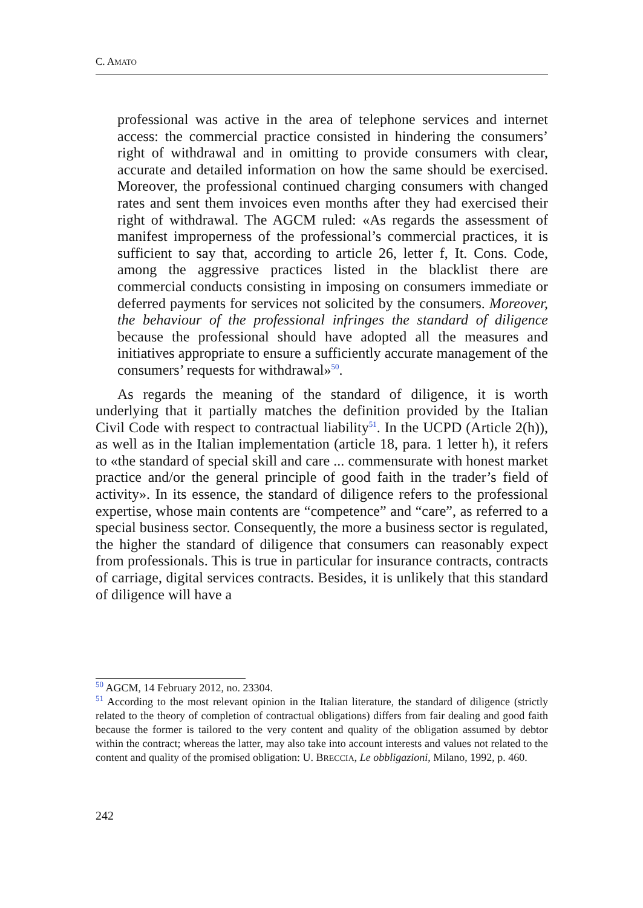C. AMATO
professional was active in the area of telephone services and internet access: the commercial practice consisted in hindering the consumers’ right of withdrawal and in omitting to provide consumers with clear, accurate and detailed information on how the same should be exercised. Moreover, the professional continued charging consumers with changed rates and sent them invoices even months after they had exercised their right of withdrawal. The AGCM ruled: «As regards the assessment of manifest improperness of the professional’s commercial practices, it is sufficient to say that, according to article 26, letter f, It. Cons. Code, among the aggressive practices listed in the blacklist there are commercial conducts consisting in imposing on consumers immediate or deferred payments for services not solicited by the consumers. Moreover, the behaviour of the professional infringes the standard of diligence because the professional should have adopted all the measures and initiatives appropriate to ensure a sufficiently accurate management of the consumers’ requests for withdrawal»<sup>50</sup>.
As regards the meaning of the standard of diligence, it is worth underlying that it partially matches the definition provided by the Italian Civil Code with respect to contractual liability<sup>51</sup>. In the UCPD (Article 2(h)), as well as in the Italian implementation (article 18, para. 1 letter h), it refers to «the standard of special skill and care ... commensurate with honest market practice and/or the general principle of good faith in the trader’s field of activity». In its essence, the standard of diligence refers to the professional expertise, whose main contents are “competence” and “care”, as referred to a special business sector. Consequently, the more a business sector is regulated, the higher the standard of diligence that consumers can reasonably expect from professionals. This is true in particular for insurance contracts, contracts of carriage, digital services contracts. Besides, it is unlikely that this standard of diligence will have a
<sup>50</sup> AGCM, 14 February 2012, no. 23304.
<sup>51</sup> According to the most relevant opinion in the Italian literature, the standard of diligence (strictly related to the theory of completion of contractual obligations) differs from fair dealing and good faith because the former is tailored to the very content and quality of the obligation assumed by debtor within the contract; whereas the latter, may also take into account interests and values not related to the content and quality of the promised obligation: U. BRECCIA, Le obbligazioni, Milano, 1992, p. 460.
242